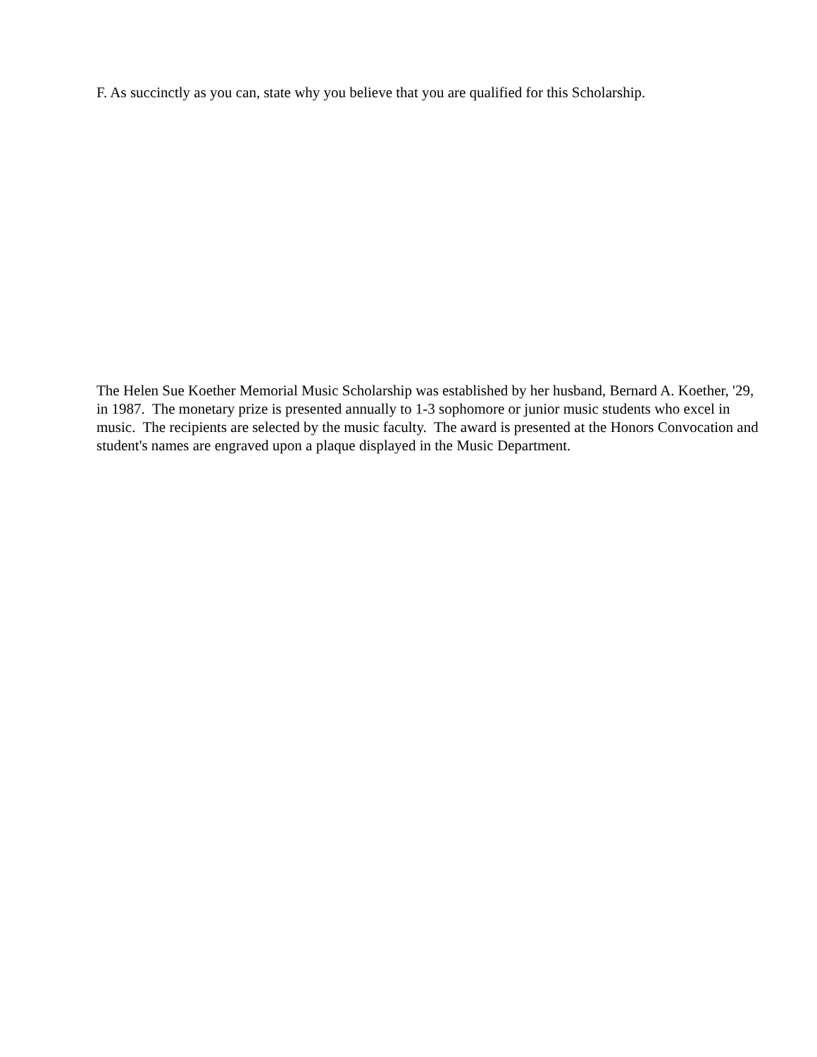F. As succinctly as you can, state why you believe that you are qualified for this Scholarship.
The Helen Sue Koether Memorial Music Scholarship was established by her husband, Bernard A. Koether, '29, in 1987. The monetary prize is presented annually to 1-3 sophomore or junior music students who excel in music. The recipients are selected by the music faculty. The award is presented at the Honors Convocation and student's names are engraved upon a plaque displayed in the Music Department.